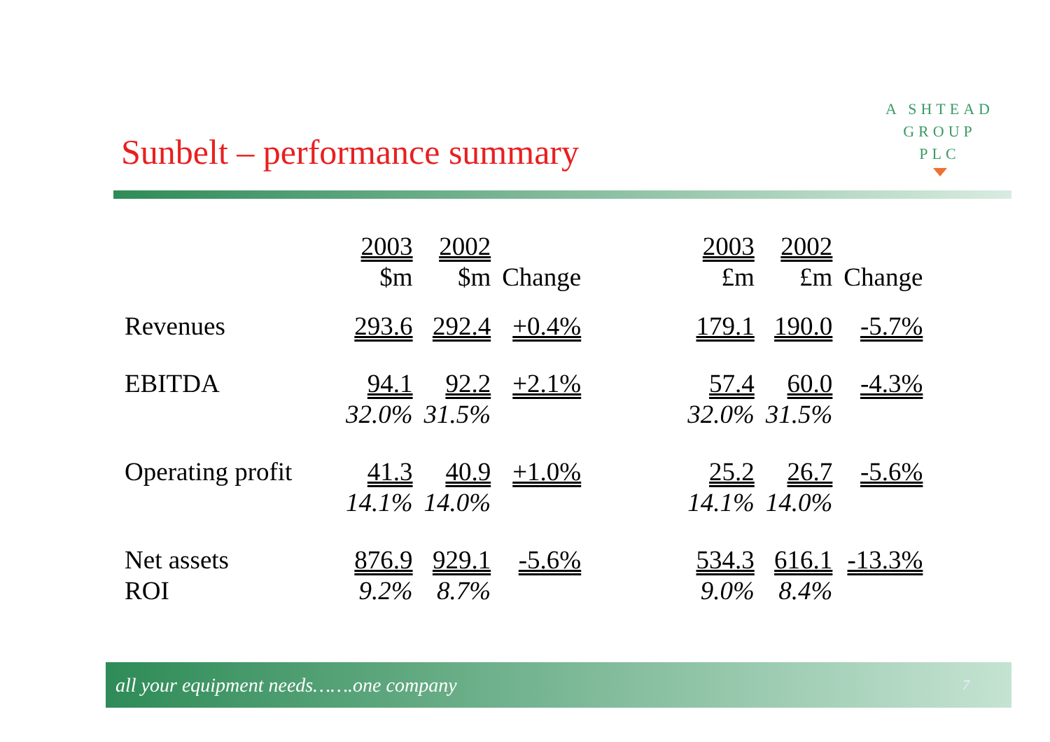A SHTEAD
GROUP
PLC
Sunbelt – performance summary
| | 2003 $m | 2002 $m | Change | | 2003 £m | 2002 £m | Change |
| Revenues | 293.6 | 292.4 | +0.4% | | 179.1 | 190.0 | -5.7% |
| EBITDA | 94.1 32.0% | 92.2 31.5% | +2.1% | | 57.4 32.0% | 60.0 31.5% | -4.3% |
| Operating profit | 41.3 14.1% | 40.9 14.0% | +1.0% | | 25.2 14.1% | 26.7 14.0% | -5.6% |
| Net assets ROI | 876.9 9.2% | 929.1 8.7% | -5.6% | | 534.3 9.0% | 616.1 8.4% | -13.3% |
all your equipment needs…….one company 7